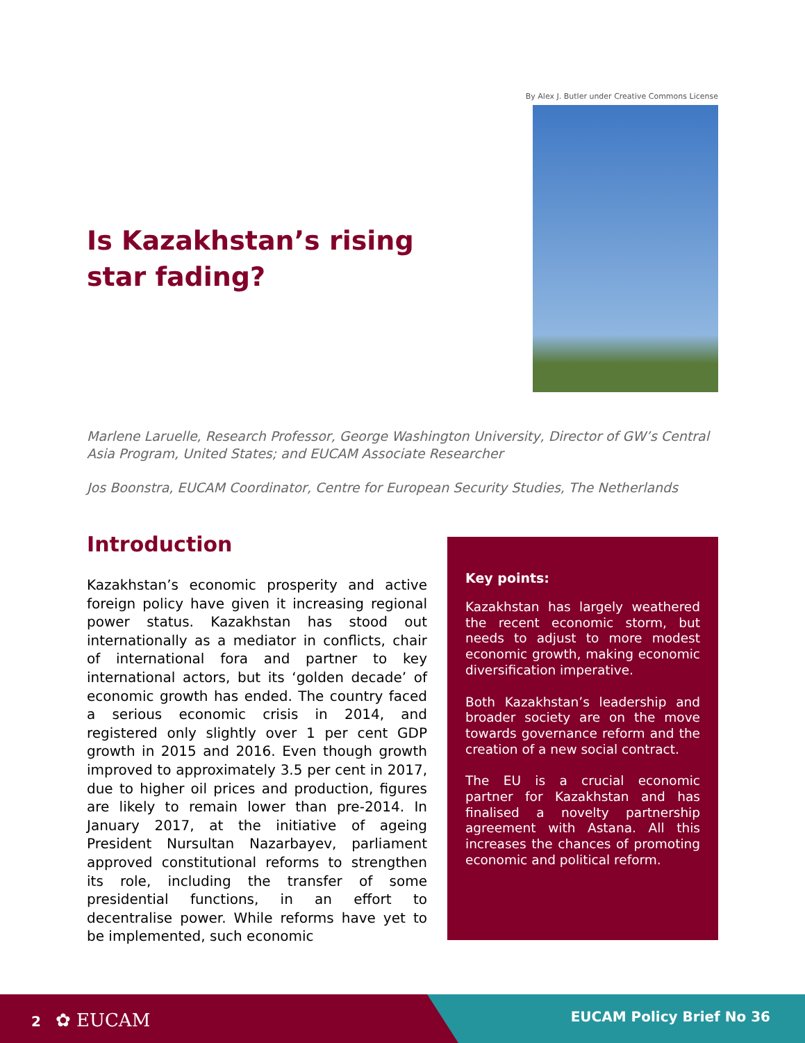By Alex J. Butler under Creative Commons License
Is Kazakhstan’s rising star fading?
Marlene Laruelle, Research Professor, George Washington University, Director of GW’s Central Asia Program, United States; and EUCAM Associate Researcher
Jos Boonstra, EUCAM Coordinator, Centre for European Security Studies, The Netherlands
Introduction
Kazakhstan’s economic prosperity and active foreign policy have given it increasing regional power status. Kazakhstan has stood out internationally as a mediator in conflicts, chair of international fora and partner to key international actors, but its ‘golden decade’ of economic growth has ended. The country faced a serious economic crisis in 2014, and registered only slightly over 1 per cent GDP growth in 2015 and 2016. Even though growth improved to approximately 3.5 per cent in 2017, due to higher oil prices and production, figures are likely to remain lower than pre-2014. In January 2017, at the initiative of ageing President Nursultan Nazarbayev, parliament approved constitutional reforms to strengthen its role, including the transfer of some presidential functions, in an effort to decentralise power. While reforms have yet to be implemented, such economic
Key points:
Kazakhstan has largely weathered the recent economic storm, but needs to adjust to more modest economic growth, making economic diversification imperative.
Both Kazakhstan’s leadership and broader society are on the move towards governance reform and the creation of a new social contract.
The EU is a crucial economic partner for Kazakhstan and has finalised a novelty partnership agreement with Astana. All this increases the chances of promoting economic and political reform.
2 ✿ EUCAM EUCAM Policy Brief No 36